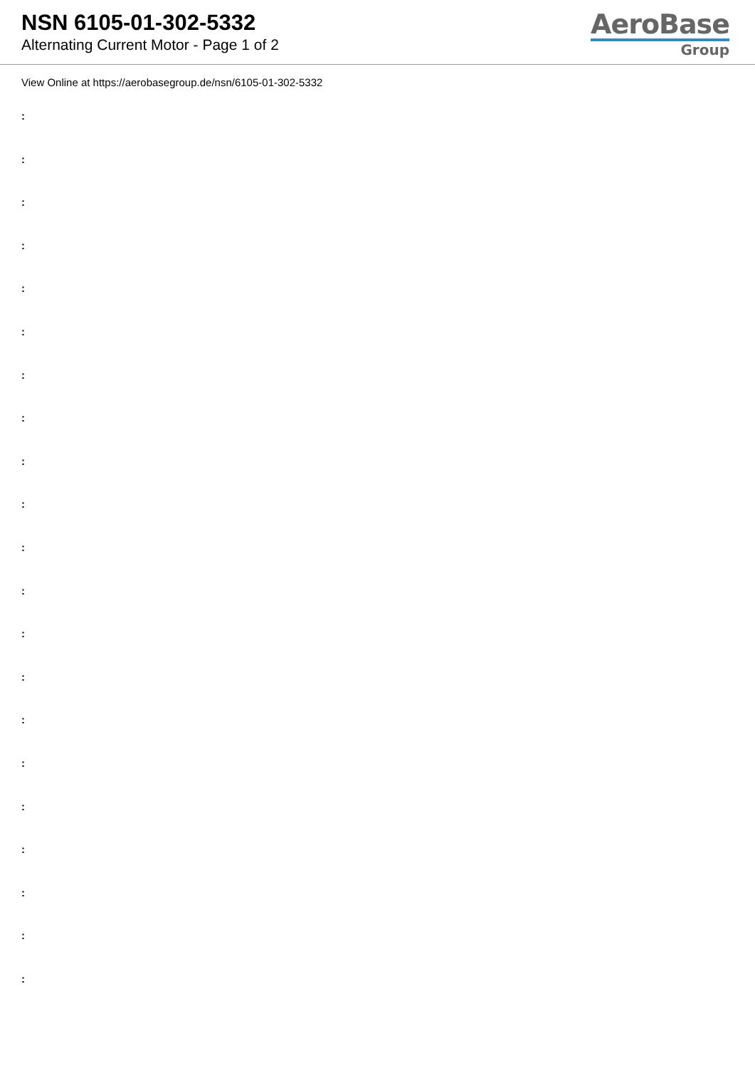NSN 6105-01-302-5332
Alternating Current Motor - Page 1 of 2
AeroBase
Group
View Online at https://aerobasegroup.de/nsn/6105-01-302-5332
:
:
:
:
:
:
:
:
:
:
:
:
:
:
:
:
:
:
:
:
: